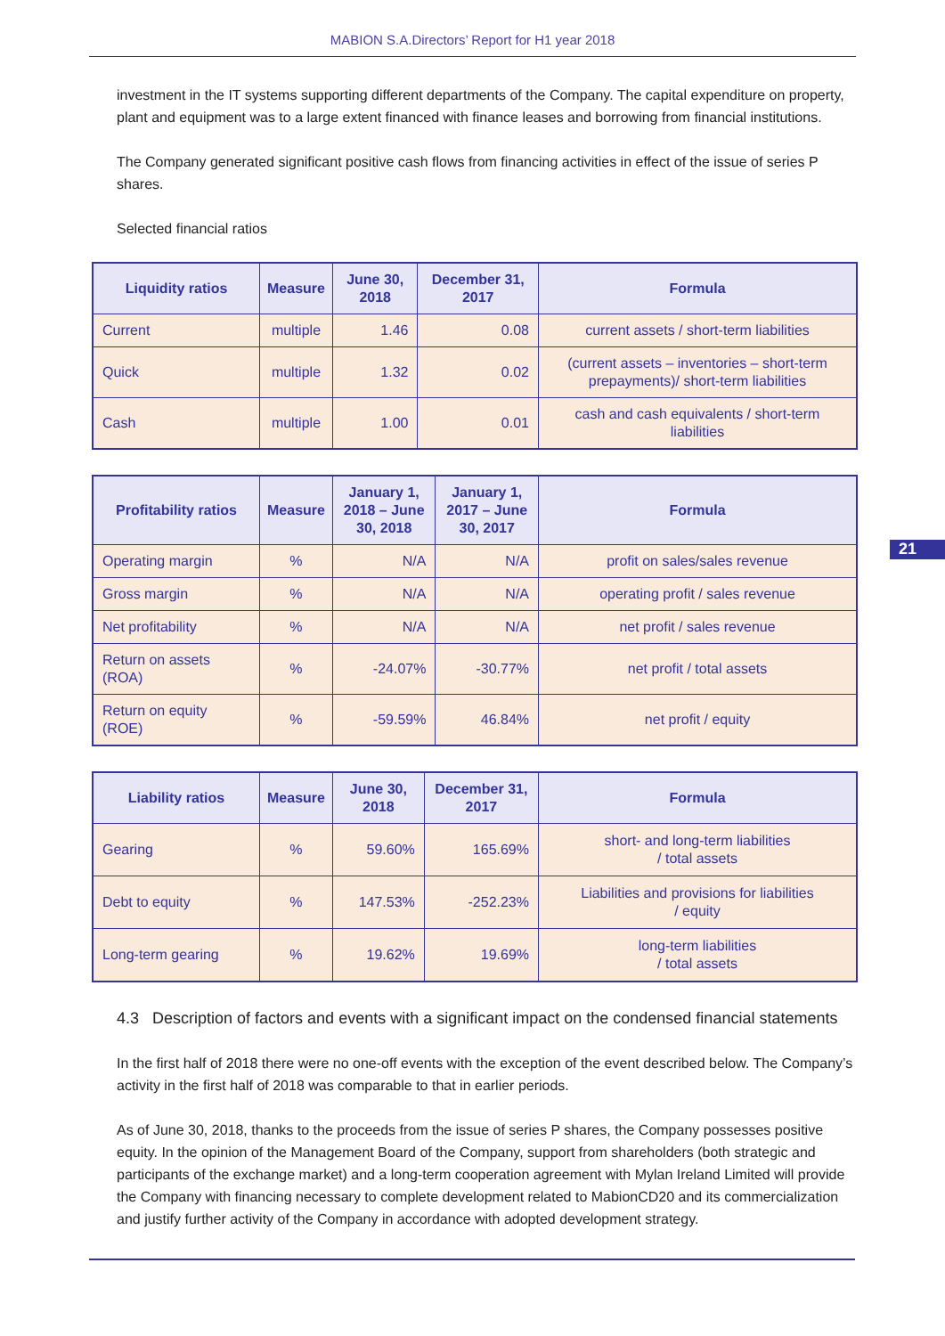MABION S.A.Directors’ Report for H1 year 2018
investment in the IT systems supporting different departments of the Company. The capital expenditure on property, plant and equipment was to a large extent financed with finance leases and borrowing from financial institutions.
The Company generated significant positive cash flows from financing activities in effect of the issue of series P shares.
Selected financial ratios
| Liquidity ratios | Measure | June 30, 2018 | December 31, 2017 | Formula |
| --- | --- | --- | --- | --- |
| Current | multiple | 1.46 | 0.08 | current assets / short-term liabilities |
| Quick | multiple | 1.32 | 0.02 | (current assets – inventories – short-term prepayments)/ short-term liabilities |
| Cash | multiple | 1.00 | 0.01 | cash and cash equivalents / short-term liabilities |
| Profitability ratios | Measure | January 1, 2018 – June 30, 2018 | January 1, 2017 – June 30, 2017 | Formula |
| --- | --- | --- | --- | --- |
| Operating margin | % | N/A | N/A | profit on sales/sales revenue |
| Gross margin | % | N/A | N/A | operating profit / sales revenue |
| Net profitability | % | N/A | N/A | net profit / sales revenue |
| Return on assets (ROA) | % | -24.07% | -30.77% | net profit / total assets |
| Return on equity (ROE) | % | -59.59% | 46.84% | net profit / equity |
| Liability ratios | Measure | June 30, 2018 | December 31, 2017 | Formula |
| --- | --- | --- | --- | --- |
| Gearing | % | 59.60% | 165.69% | short- and long-term liabilities / total assets |
| Debt to equity | % | 147.53% | -252.23% | Liabilities and provisions for liabilities / equity |
| Long-term gearing | % | 19.62% | 19.69% | long-term liabilities / total assets |
4.3 Description of factors and events with a significant impact on the condensed financial statements
In the first half of 2018 there were no one-off events with the exception of the event described below. The Company’s activity in the first half of 2018 was comparable to that in earlier periods.
As of June 30, 2018, thanks to the proceeds from the issue of series P shares, the Company possesses positive equity. In the opinion of the Management Board of the Company, support from shareholders (both strategic and participants of the exchange market) and a long-term cooperation agreement with Mylan Ireland Limited will provide the Company with financing necessary to complete development related to MabionCD20 and its commercialization and justify further activity of the Company in accordance with adopted development strategy.
21